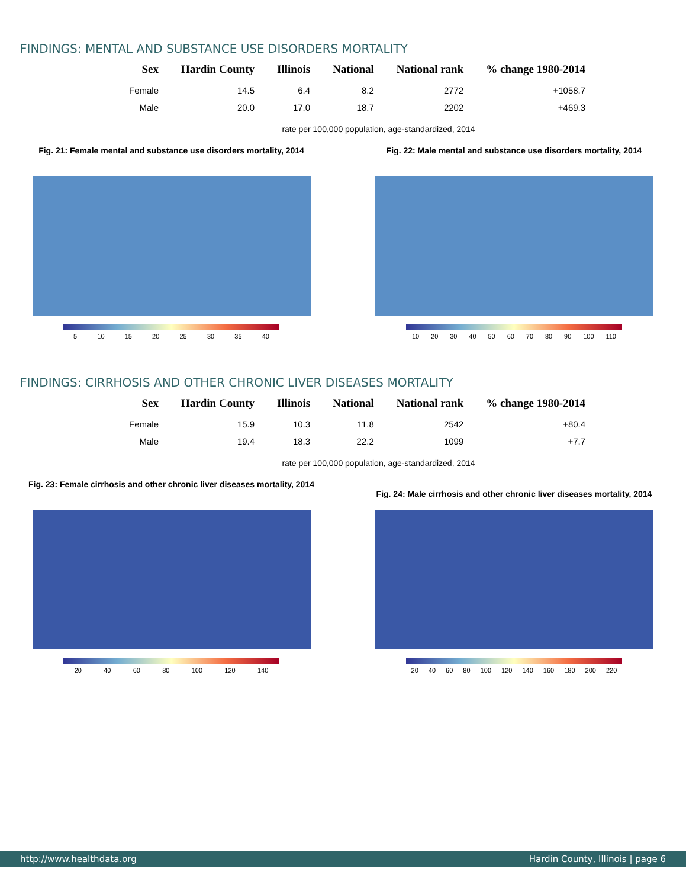FINDINGS: MENTAL AND SUBSTANCE USE DISORDERS MORTALITY
| Sex | Hardin County | Illinois | National | National rank | % change 1980-2014 |
| --- | --- | --- | --- | --- | --- |
| Female | 14.5 | 6.4 | 8.2 | 2772 | +1058.7 |
| Male | 20.0 | 17.0 | 18.7 | 2202 | +469.3 |
rate per 100,000 population, age-standardized, 2014
Fig. 21: Female mental and substance use disorders mortality, 2014
5 10 15 20 25 30 35 40
Fig. 22: Male mental and substance use disorders mortality, 2014
10 20 30 40 50 60 70 80 90 100 110
FINDINGS: CIRRHOSIS AND OTHER CHRONIC LIVER DISEASES MORTALITY
| Sex | Hardin County | Illinois | National | National rank | % change 1980-2014 |
| --- | --- | --- | --- | --- | --- |
| Female | 15.9 | 10.3 | 11.8 | 2542 | +80.4 |
| Male | 19.4 | 18.3 | 22.2 | 1099 | +7.7 |
rate per 100,000 population, age-standardized, 2014
Fig. 23: Female cirrhosis and other chronic liver diseases mortality, 2014
20 40 60 80 100 120 140
Fig. 24: Male cirrhosis and other chronic liver diseases mortality, 2014
20 40 60 80 100 120 140 160 180 200 220
http://www.healthdata.org Hardin County, Illinois | page 6